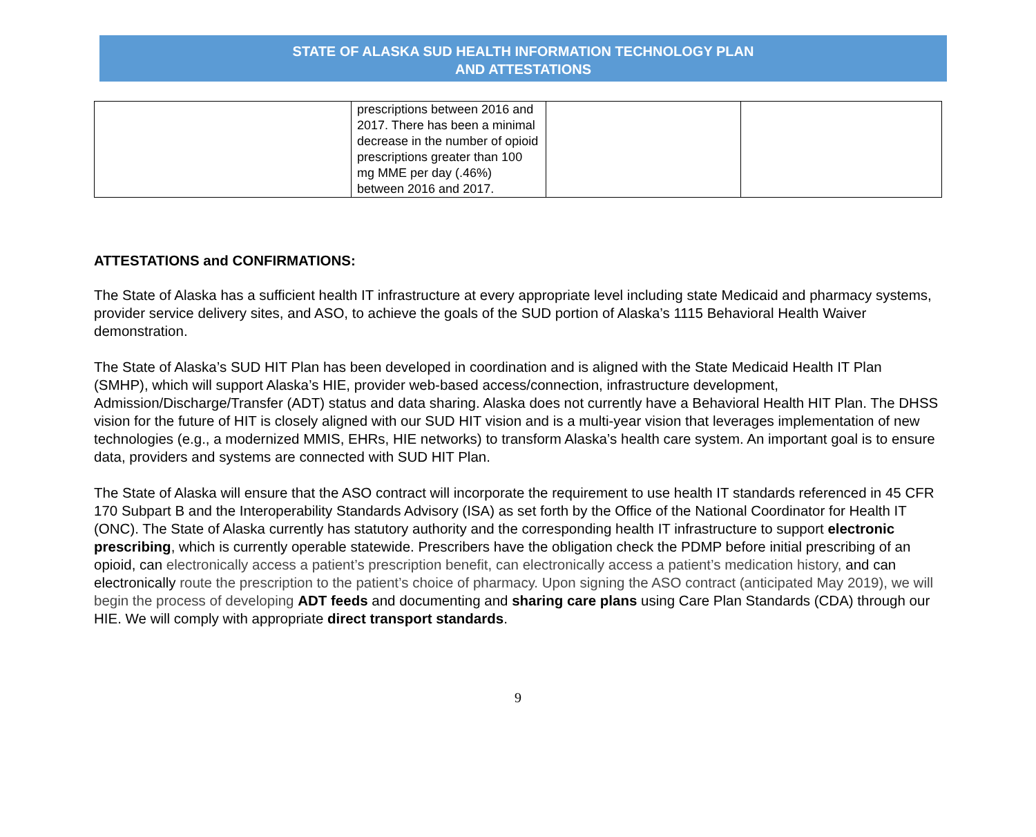STATE OF ALASKA SUD HEALTH INFORMATION TECHNOLOGY PLAN
AND ATTESTATIONS
| | prescriptions between 2016 and 2017. There has been a minimal decrease in the number of opioid prescriptions greater than 100 mg MME per day (.46%) between 2016 and 2017. | | |
ATTESTATIONS and CONFIRMATIONS:
The State of Alaska has a sufficient health IT infrastructure at every appropriate level including state Medicaid and pharmacy systems, provider service delivery sites, and ASO, to achieve the goals of the SUD portion of Alaska’s 1115 Behavioral Health Waiver demonstration.
The State of Alaska’s SUD HIT Plan has been developed in coordination and is aligned with the State Medicaid Health IT Plan (SMHP), which will support Alaska’s HIE, provider web-based access/connection, infrastructure development, Admission/Discharge/Transfer (ADT) status and data sharing. Alaska does not currently have a Behavioral Health HIT Plan. The DHSS vision for the future of HIT is closely aligned with our SUD HIT vision and is a multi-year vision that leverages implementation of new technologies (e.g., a modernized MMIS, EHRs, HIE networks) to transform Alaska’s health care system. An important goal is to ensure data, providers and systems are connected with SUD HIT Plan.
The State of Alaska will ensure that the ASO contract will incorporate the requirement to use health IT standards referenced in 45 CFR 170 Subpart B and the Interoperability Standards Advisory (ISA) as set forth by the Office of the National Coordinator for Health IT (ONC). The State of Alaska currently has statutory authority and the corresponding health IT infrastructure to support electronic prescribing, which is currently operable statewide. Prescribers have the obligation check the PDMP before initial prescribing of an opioid, can electronically access a patient’s prescription benefit, can electronically access a patient’s medication history, and can electronically route the prescription to the patient’s choice of pharmacy. Upon signing the ASO contract (anticipated May 2019), we will begin the process of developing ADT feeds and documenting and sharing care plans using Care Plan Standards (CDA) through our HIE. We will comply with appropriate direct transport standards.
9